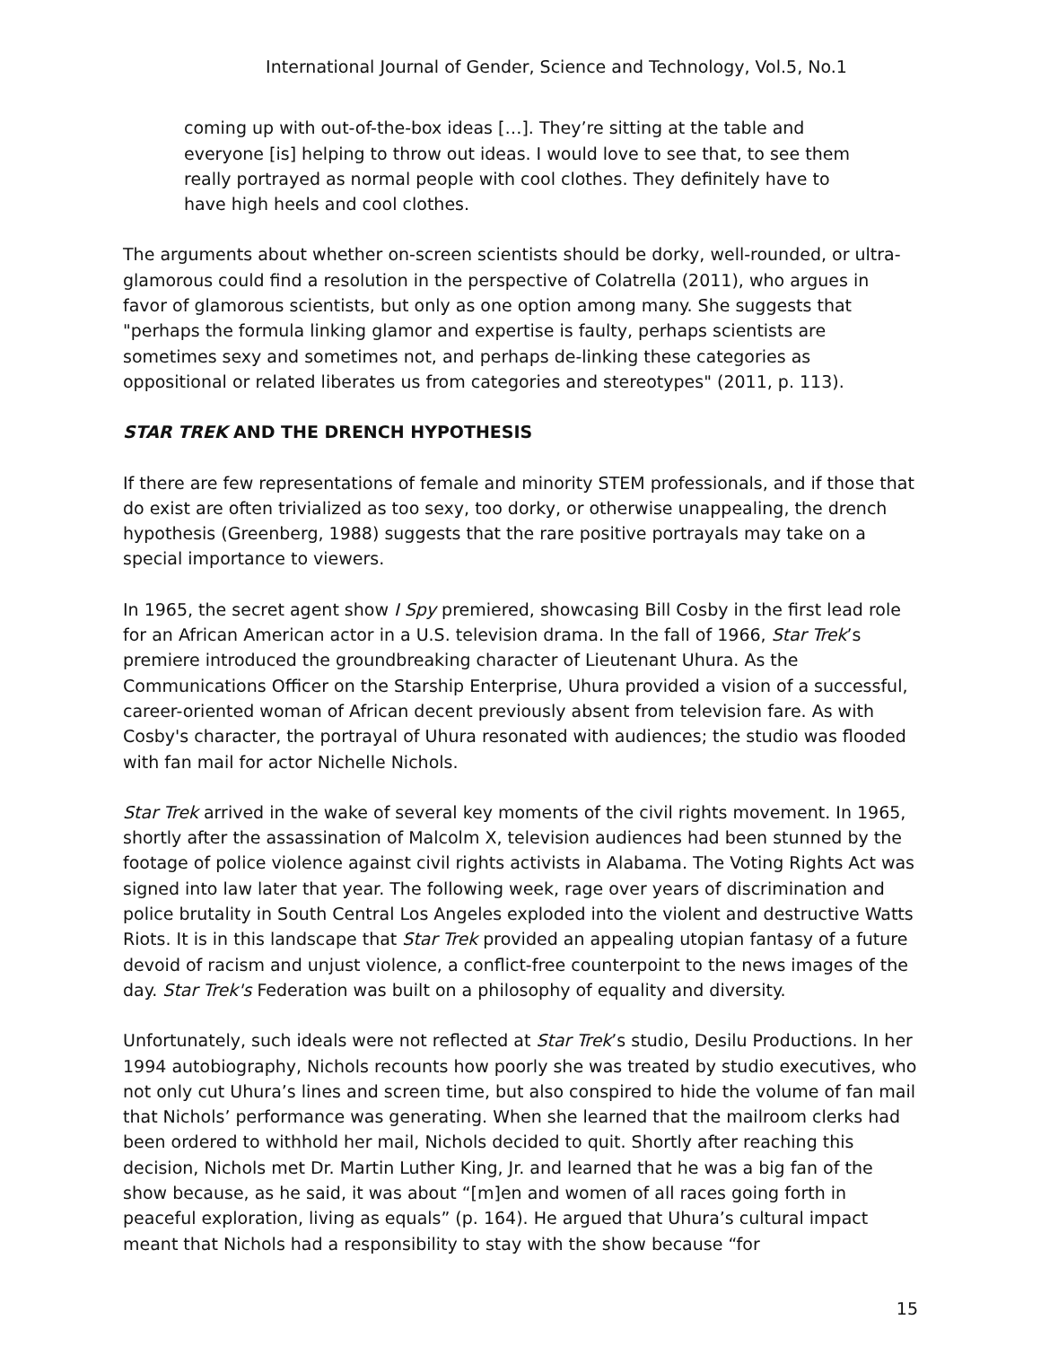International Journal of Gender, Science and Technology, Vol.5, No.1
coming up with out-of-the-box ideas […]. They’re sitting at the table and everyone [is] helping to throw out ideas. I would love to see that, to see them really portrayed as normal people with cool clothes. They definitely have to have high heels and cool clothes.
The arguments about whether on-screen scientists should be dorky, well-rounded, or ultra-glamorous could find a resolution in the perspective of Colatrella (2011), who argues in favor of glamorous scientists, but only as one option among many. She suggests that "perhaps the formula linking glamor and expertise is faulty, perhaps scientists are sometimes sexy and sometimes not, and perhaps de-linking these categories as oppositional or related liberates us from categories and stereotypes" (2011, p. 113).
STAR TREK AND THE DRENCH HYPOTHESIS
If there are few representations of female and minority STEM professionals, and if those that do exist are often trivialized as too sexy, too dorky, or otherwise unappealing, the drench hypothesis (Greenberg, 1988) suggests that the rare positive portrayals may take on a special importance to viewers.
In 1965, the secret agent show I Spy premiered, showcasing Bill Cosby in the first lead role for an African American actor in a U.S. television drama. In the fall of 1966, Star Trek’s premiere introduced the groundbreaking character of Lieutenant Uhura. As the Communications Officer on the Starship Enterprise, Uhura provided a vision of a successful, career-oriented woman of African decent previously absent from television fare. As with Cosby's character, the portrayal of Uhura resonated with audiences; the studio was flooded with fan mail for actor Nichelle Nichols.
Star Trek arrived in the wake of several key moments of the civil rights movement. In 1965, shortly after the assassination of Malcolm X, television audiences had been stunned by the footage of police violence against civil rights activists in Alabama. The Voting Rights Act was signed into law later that year. The following week, rage over years of discrimination and police brutality in South Central Los Angeles exploded into the violent and destructive Watts Riots. It is in this landscape that Star Trek provided an appealing utopian fantasy of a future devoid of racism and unjust violence, a conflict-free counterpoint to the news images of the day. Star Trek's Federation was built on a philosophy of equality and diversity.
Unfortunately, such ideals were not reflected at Star Trek’s studio, Desilu Productions. In her 1994 autobiography, Nichols recounts how poorly she was treated by studio executives, who not only cut Uhura’s lines and screen time, but also conspired to hide the volume of fan mail that Nichols’ performance was generating. When she learned that the mailroom clerks had been ordered to withhold her mail, Nichols decided to quit. Shortly after reaching this decision, Nichols met Dr. Martin Luther King, Jr. and learned that he was a big fan of the show because, as he said, it was about “[m]en and women of all races going forth in peaceful exploration, living as equals” (p. 164). He argued that Uhura’s cultural impact meant that Nichols had a responsibility to stay with the show because “for
15